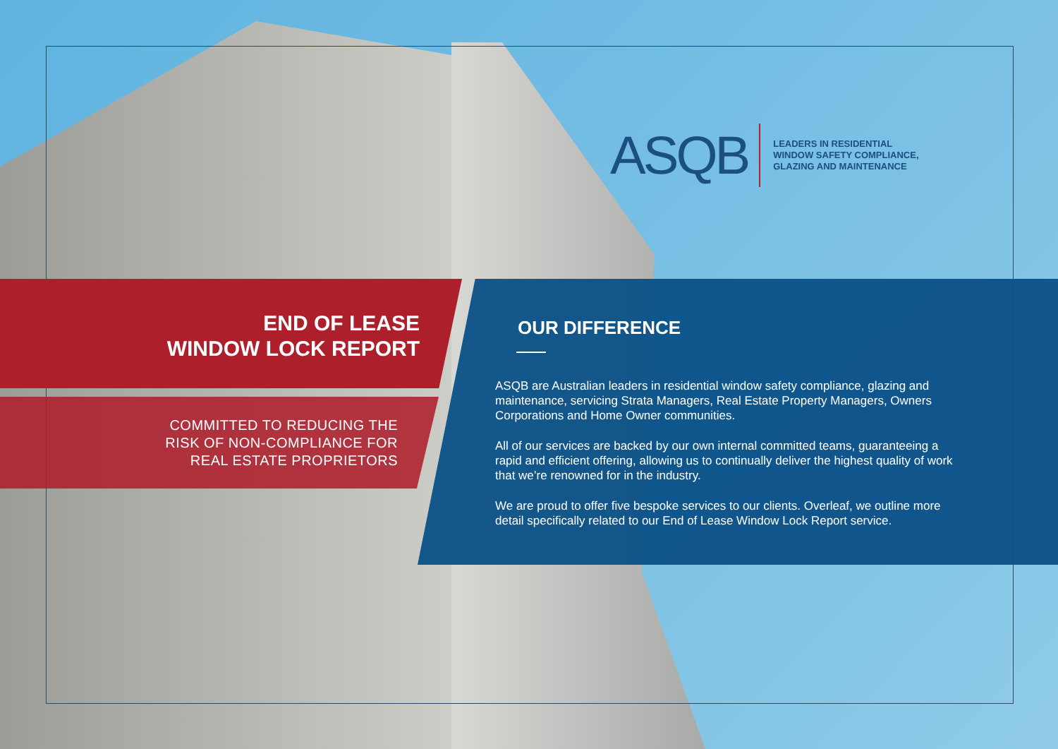ASQB
LEADERS IN RESIDENTIAL
WINDOW SAFETY COMPLIANCE,
GLAZING AND MAINTENANCE
END OF LEASE
WINDOW LOCK REPORT
COMMITTED TO REDUCING THE
RISK OF NON-COMPLIANCE FOR
REAL ESTATE PROPRIETORS
OUR DIFFERENCE
ASQB are Australian leaders in residential window safety compliance, glazing and maintenance, servicing Strata Managers, Real Estate Property Managers, Owners Corporations and Home Owner communities.
All of our services are backed by our own internal committed teams, guaranteeing a rapid and efficient offering, allowing us to continually deliver the highest quality of work that we’re renowned for in the industry.
We are proud to offer five bespoke services to our clients. Overleaf, we outline more detail specifically related to our End of Lease Window Lock Report service.